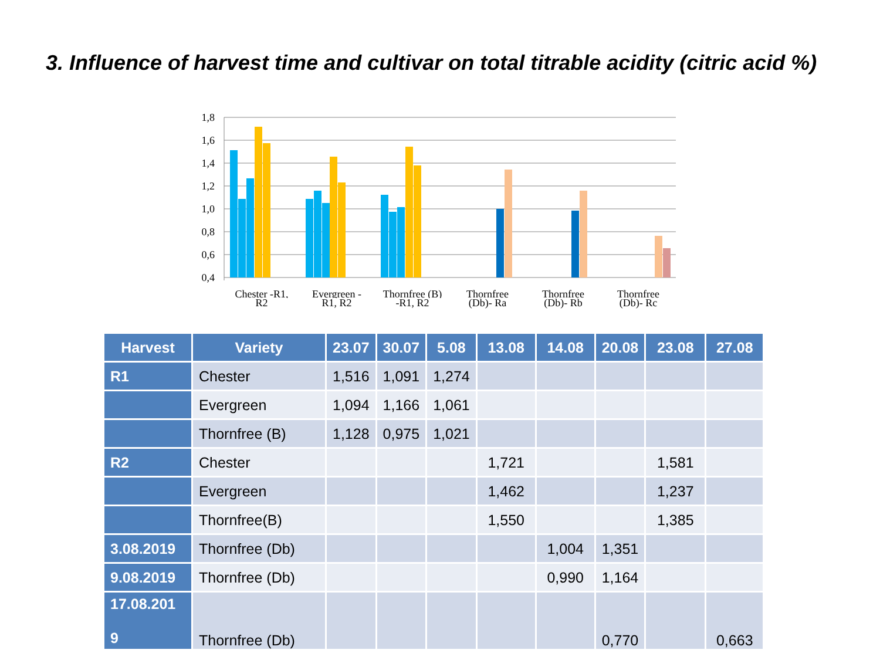3. Influence of harvest time and cultivar on total titrable acidity (citric acid %)
1,8
1,6
1,4
1,2
1,0
0,8
0,6
0,4
Chester -R1,
Evergreen -
Thornfree (B)
Thornfree
Thornfree
Thornfree
R2
R1, R2
-R1, R2
(Db)- Ra
(Db)- Rb
(Db)- Rc
| Harvest | Variety | 23.07 | 30.07 | 5.08 | 13.08 | 14.08 | 20.08 | 23.08 | 27.08 |
| --- | --- | --- | --- | --- | --- | --- | --- | --- | --- |
| R1 | Chester | 1,516 | 1,091 | 1,274 | | | | | |
| | Evergreen | 1,094 | 1,166 | 1,061 | | | | | |
| | Thornfree (B) | 1,128 | 0,975 | 1,021 | | | | | |
| R2 | Chester | | | | 1,721 | | | 1,581 | |
| | Evergreen | | | | 1,462 | | | 1,237 | |
| | Thornfree(B) | | | | 1,550 | | | 1,385 | |
| 3.08.2019 | Thornfree (Db) | | | | | 1,004 | 1,351 | | |
| 9.08.2019 | Thornfree (Db) | | | | | 0,990 | 1,164 | | |
| 17.08.201 9 | Thornfree (Db) | | | | | | 0,770 | | 0,663 |